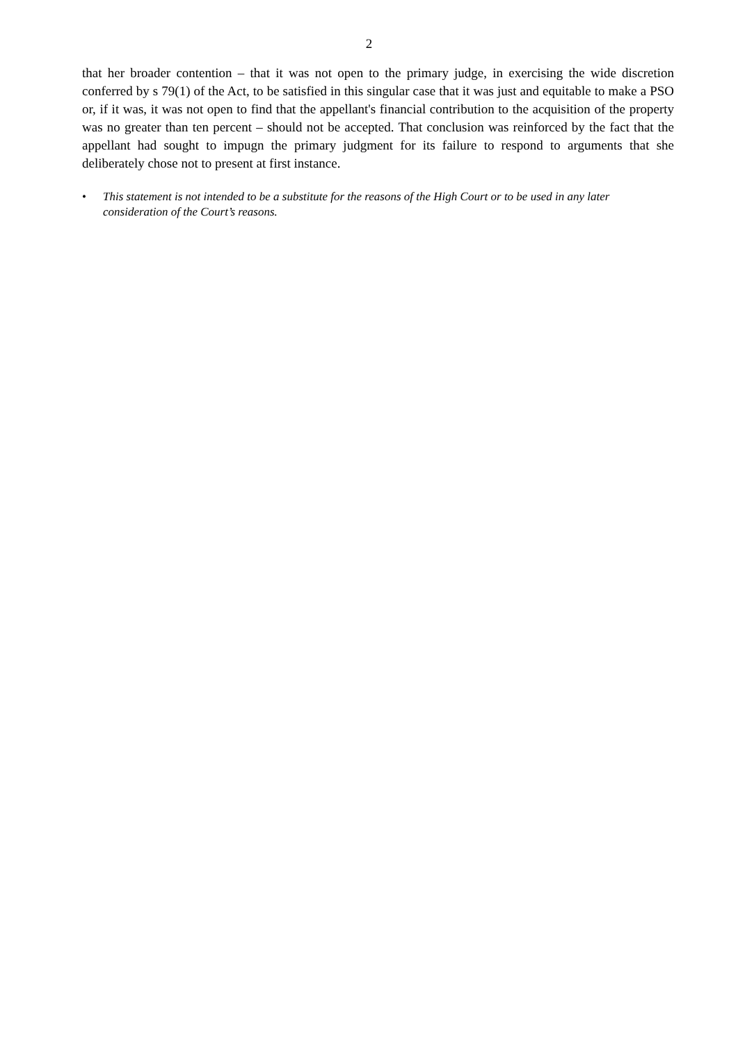2
that her broader contention – that it was not open to the primary judge, in exercising the wide discretion conferred by s 79(1) of the Act, to be satisfied in this singular case that it was just and equitable to make a PSO or, if it was, it was not open to find that the appellant's financial contribution to the acquisition of the property was no greater than ten percent – should not be accepted. That conclusion was reinforced by the fact that the appellant had sought to impugn the primary judgment for its failure to respond to arguments that she deliberately chose not to present at first instance.
• This statement is not intended to be a substitute for the reasons of the High Court or to be used in any later consideration of the Court’s reasons.